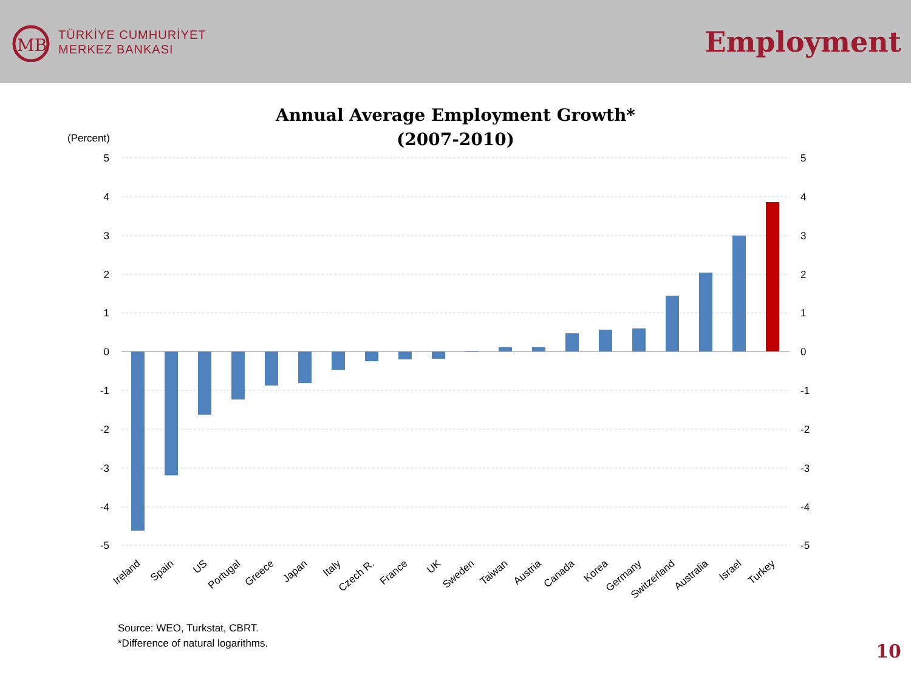MB
TÜRKİYE CUMHURİYET
MERKEZ BANKASI
Employment
Annual Average Employment Growth*
(2007-2010)
(Percent)
5
4
3
2
1
0
-1
-2
-3
-4
-5
5
4
3
2
1
0
-1
-2
-3
-4
-5
Ireland
Spain
US
Portugal
Greece
Japan
Italy
Czech R.
France
UK
Sweden
Taiwan
Austria
Canada
Korea
Germany
Switzerland
Australia
Israel
Turkey
Source: WEO, Turkstat, CBRT.
*Difference of natural logarithms.
10